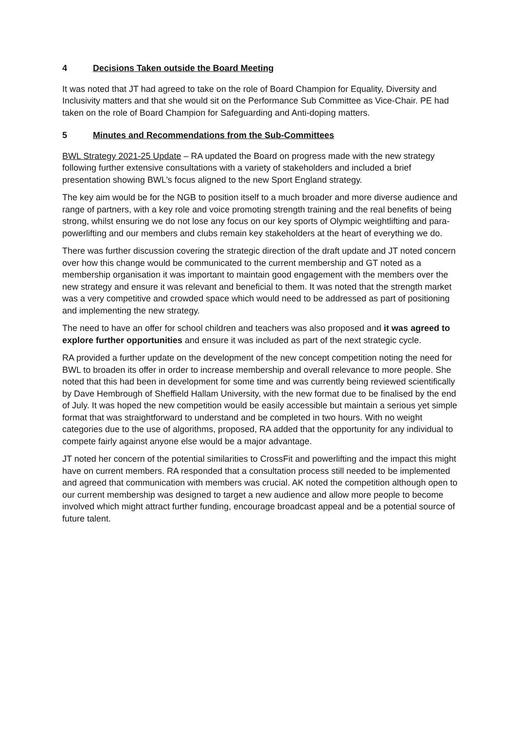4 Decisions Taken outside the Board Meeting
It was noted that JT had agreed to take on the role of Board Champion for Equality, Diversity and Inclusivity matters and that she would sit on the Performance Sub Committee as Vice-Chair. PE had taken on the role of Board Champion for Safeguarding and Anti-doping matters.
5 Minutes and Recommendations from the Sub-Committees
BWL Strategy 2021-25 Update – RA updated the Board on progress made with the new strategy following further extensive consultations with a variety of stakeholders and included a brief presentation showing BWL’s focus aligned to the new Sport England strategy.
The key aim would be for the NGB to position itself to a much broader and more diverse audience and range of partners, with a key role and voice promoting strength training and the real benefits of being strong, whilst ensuring we do not lose any focus on our key sports of Olympic weightlifting and para-powerlifting and our members and clubs remain key stakeholders at the heart of everything we do.
There was further discussion covering the strategic direction of the draft update and JT noted concern over how this change would be communicated to the current membership and GT noted as a membership organisation it was important to maintain good engagement with the members over the new strategy and ensure it was relevant and beneficial to them. It was noted that the strength market was a very competitive and crowded space which would need to be addressed as part of positioning and implementing the new strategy.
The need to have an offer for school children and teachers was also proposed and it was agreed to explore further opportunities and ensure it was included as part of the next strategic cycle.
RA provided a further update on the development of the new concept competition noting the need for BWL to broaden its offer in order to increase membership and overall relevance to more people. She noted that this had been in development for some time and was currently being reviewed scientifically by Dave Hembrough of Sheffield Hallam University, with the new format due to be finalised by the end of July. It was hoped the new competition would be easily accessible but maintain a serious yet simple format that was straightforward to understand and be completed in two hours. With no weight categories due to the use of algorithms, proposed, RA added that the opportunity for any individual to compete fairly against anyone else would be a major advantage.
JT noted her concern of the potential similarities to CrossFit and powerlifting and the impact this might have on current members. RA responded that a consultation process still needed to be implemented and agreed that communication with members was crucial. AK noted the competition although open to our current membership was designed to target a new audience and allow more people to become involved which might attract further funding, encourage broadcast appeal and be a potential source of future talent.